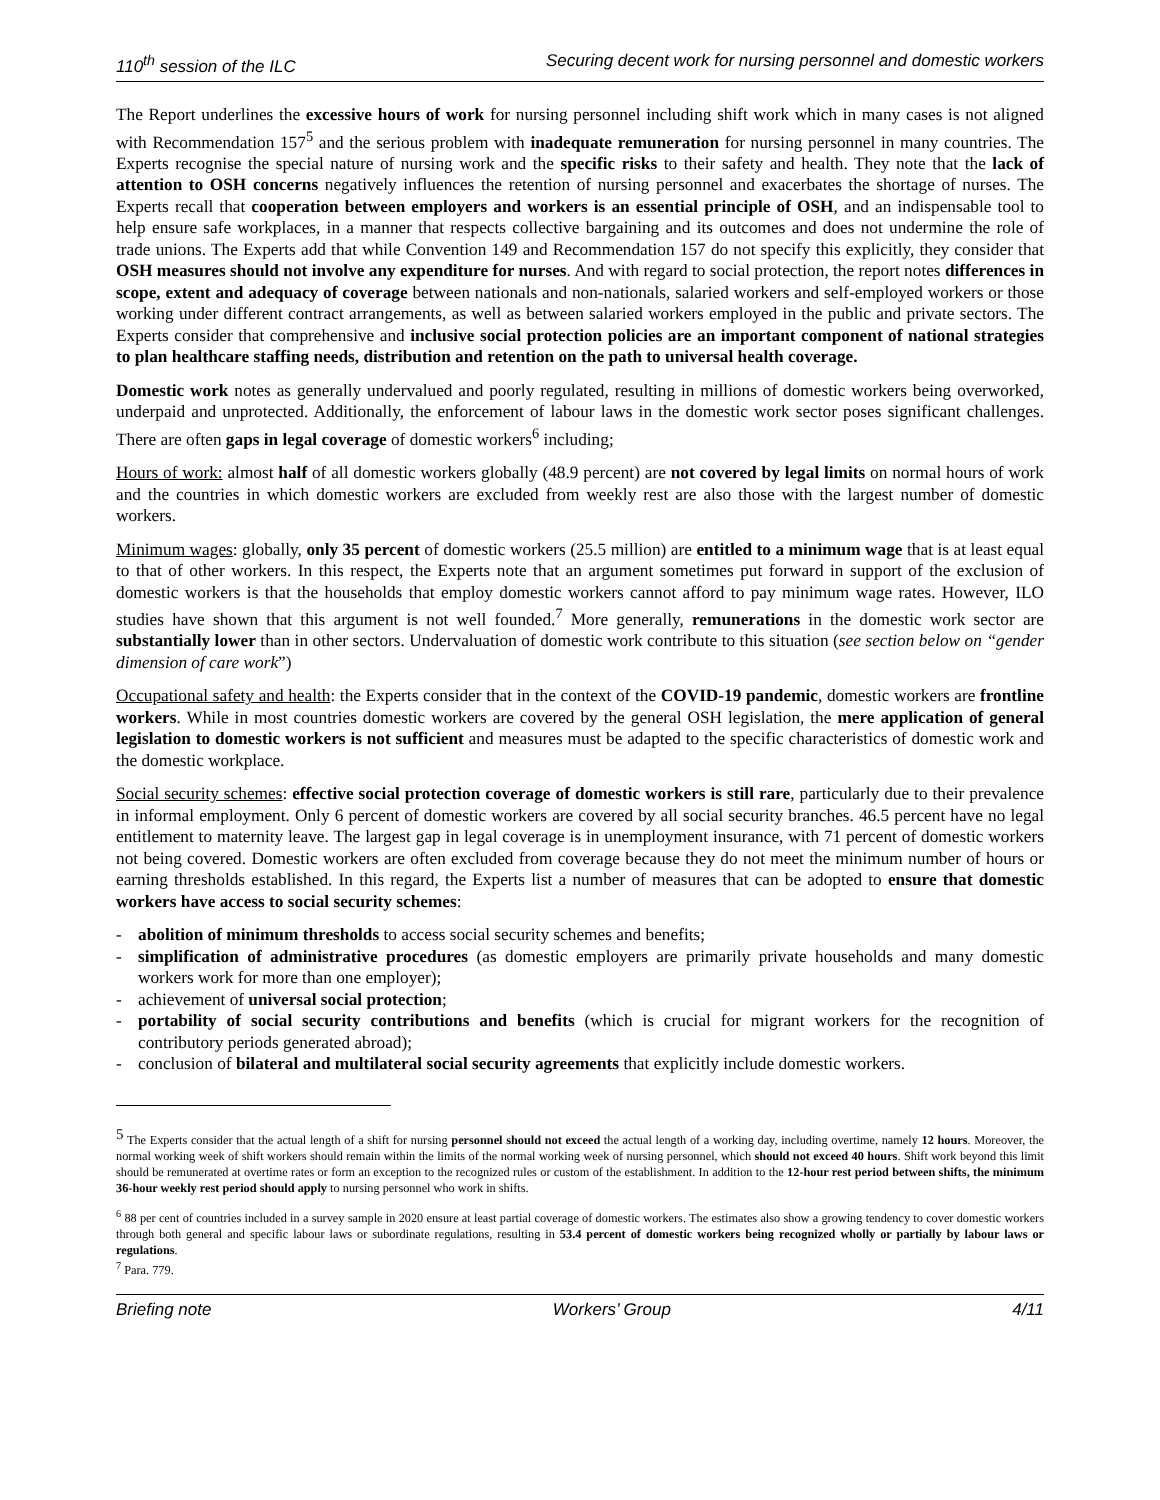110<sup>th</sup> session of the ILC Securing decent work for nursing personnel and domestic workers
The Report underlines the excessive hours of work for nursing personnel including shift work which in many cases is not aligned with Recommendation 157<sup>5</sup> and the serious problem with inadequate remuneration for nursing personnel in many countries. The Experts recognise the special nature of nursing work and the specific risks to their safety and health. They note that the lack of attention to OSH concerns negatively influences the retention of nursing personnel and exacerbates the shortage of nurses. The Experts recall that cooperation between employers and workers is an essential principle of OSH, and an indispensable tool to help ensure safe workplaces, in a manner that respects collective bargaining and its outcomes and does not undermine the role of trade unions. The Experts add that while Convention 149 and Recommendation 157 do not specify this explicitly, they consider that OSH measures should not involve any expenditure for nurses. And with regard to social protection, the report notes differences in scope, extent and adequacy of coverage between nationals and non-nationals, salaried workers and self-employed workers or those working under different contract arrangements, as well as between salaried workers employed in the public and private sectors. The Experts consider that comprehensive and inclusive social protection policies are an important component of national strategies to plan healthcare staffing needs, distribution and retention on the path to universal health coverage.
Domestic work notes as generally undervalued and poorly regulated, resulting in millions of domestic workers being overworked, underpaid and unprotected. Additionally, the enforcement of labour laws in the domestic work sector poses significant challenges. There are often gaps in legal coverage of domestic workers<sup>6</sup> including;
Hours of work: almost half of all domestic workers globally (48.9 percent) are not covered by legal limits on normal hours of work and the countries in which domestic workers are excluded from weekly rest are also those with the largest number of domestic workers.
Minimum wages: globally, only 35 percent of domestic workers (25.5 million) are entitled to a minimum wage that is at least equal to that of other workers. In this respect, the Experts note that an argument sometimes put forward in support of the exclusion of domestic workers is that the households that employ domestic workers cannot afford to pay minimum wage rates. However, ILO studies have shown that this argument is not well founded.<sup>7</sup> More generally, remunerations in the domestic work sector are substantially lower than in other sectors. Undervaluation of domestic work contribute to this situation (see section below on “gender dimension of care work”)
Occupational safety and health: the Experts consider that in the context of the COVID-19 pandemic, domestic workers are frontline workers. While in most countries domestic workers are covered by the general OSH legislation, the mere application of general legislation to domestic workers is not sufficient and measures must be adapted to the specific characteristics of domestic work and the domestic workplace.
Social security schemes: effective social protection coverage of domestic workers is still rare, particularly due to their prevalence in informal employment. Only 6 percent of domestic workers are covered by all social security branches. 46.5 percent have no legal entitlement to maternity leave. The largest gap in legal coverage is in unemployment insurance, with 71 percent of domestic workers not being covered. Domestic workers are often excluded from coverage because they do not meet the minimum number of hours or earning thresholds established. In this regard, the Experts list a number of measures that can be adopted to ensure that domestic workers have access to social security schemes:
- abolition of minimum thresholds to access social security schemes and benefits;
- simplification of administrative procedures (as domestic employers are primarily private households and many domestic workers work for more than one employer);
- achievement of universal social protection;
- portability of social security contributions and benefits (which is crucial for migrant workers for the recognition of contributory periods generated abroad);
- conclusion of bilateral and multilateral social security agreements that explicitly include domestic workers.
<sup>5</sup> The Experts consider that the actual length of a shift for nursing personnel should not exceed the actual length of a working day, including overtime, namely 12 hours. Moreover, the normal working week of shift workers should remain within the limits of the normal working week of nursing personnel, which should not exceed 40 hours. Shift work beyond this limit should be remunerated at overtime rates or form an exception to the recognized rules or custom of the establishment. In addition to the 12-hour rest period between shifts, the minimum 36-hour weekly rest period should apply to nursing personnel who work in shifts.
<sup>6</sup> 88 per cent of countries included in a survey sample in 2020 ensure at least partial coverage of domestic workers. The estimates also show a growing tendency to cover domestic workers through both general and specific labour laws or subordinate regulations, resulting in 53.4 percent of domestic workers being recognized wholly or partially by labour laws or regulations.
<sup>7</sup> Para. 779.
Briefing note Workers’ Group 4/11